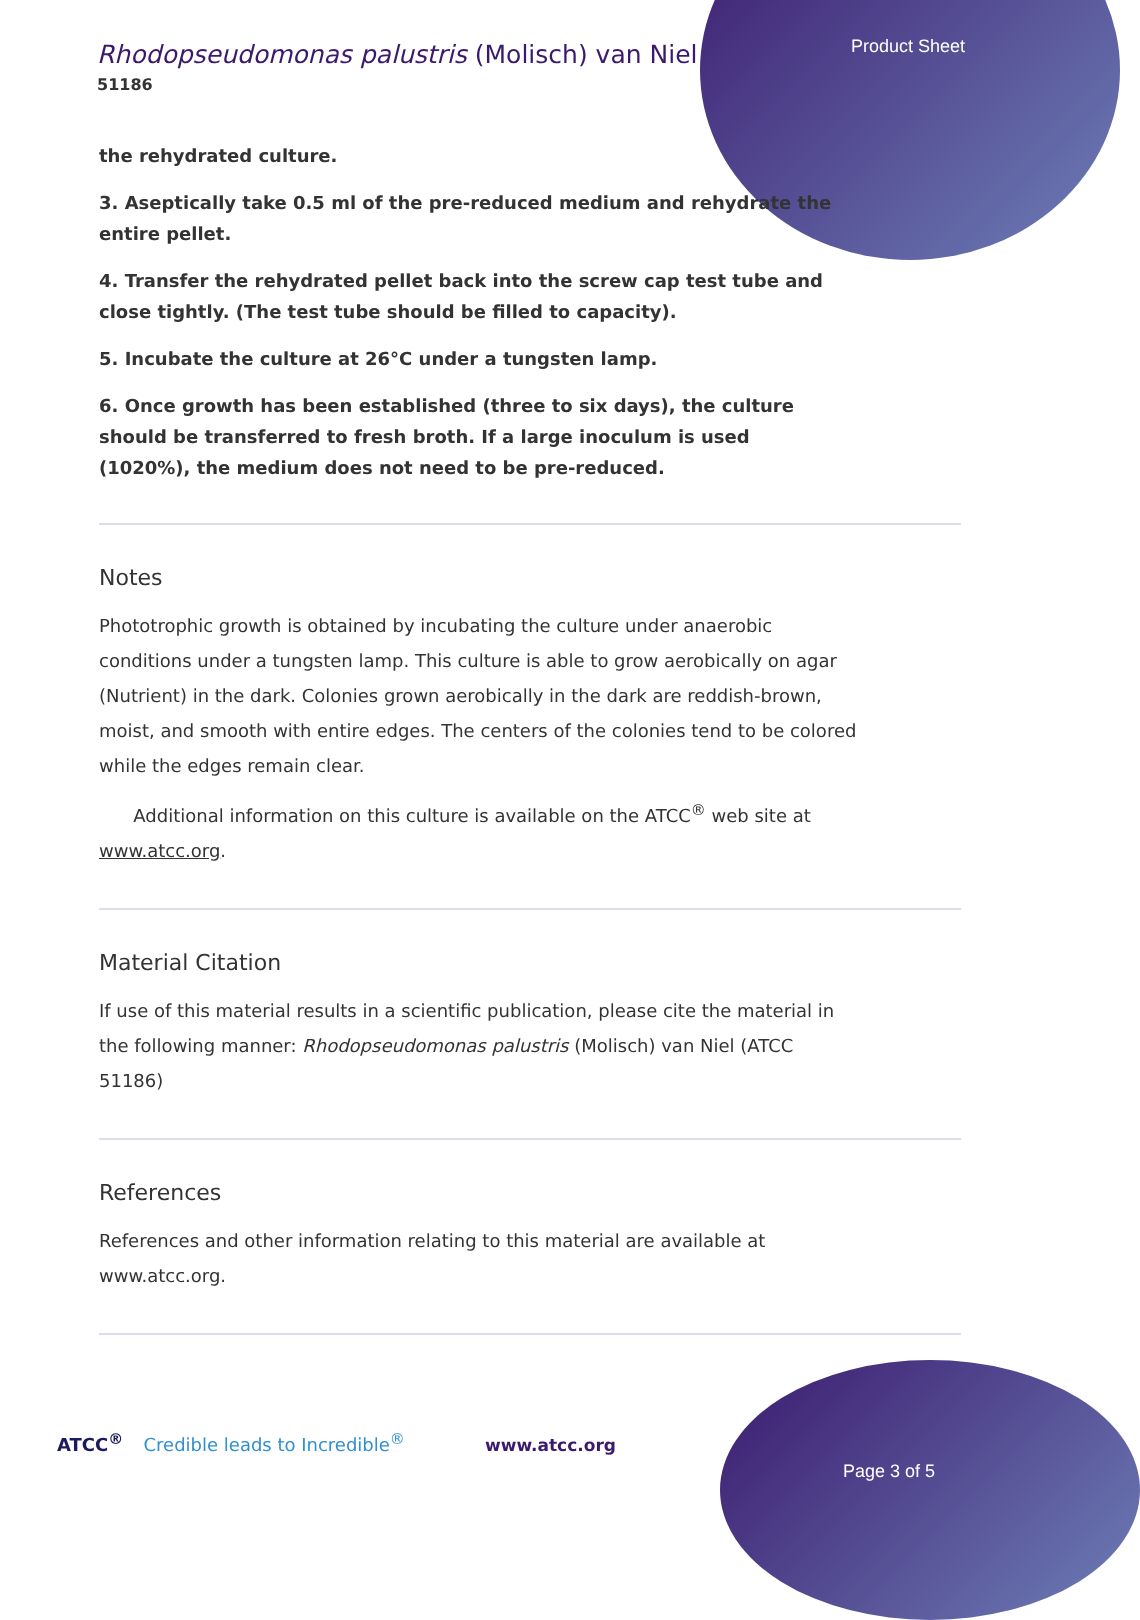Product Sheet
Rhodopseudomonas palustris (Molisch) van Niel
51186
the rehydrated culture.
3. Aseptically take 0.5 ml of the pre-reduced medium and rehydrate the entire pellet.
4. Transfer the rehydrated pellet back into the screw cap test tube and close tightly. (The test tube should be filled to capacity).
5. Incubate the culture at 26°C under a tungsten lamp.
6. Once growth has been established (three to six days), the culture should be transferred to fresh broth. If a large inoculum is used (1020%), the medium does not need to be pre-reduced.
Notes
Phototrophic growth is obtained by incubating the culture under anaerobic conditions under a tungsten lamp. This culture is able to grow aerobically on agar (Nutrient) in the dark. Colonies grown aerobically in the dark are reddish-brown, moist, and smooth with entire edges. The centers of the colonies tend to be colored while the edges remain clear.
Additional information on this culture is available on the ATCC<sup>®</sup> web site at www.atcc.org.
Material Citation
If use of this material results in a scientific publication, please cite the material in the following manner: Rhodopseudomonas palustris (Molisch) van Niel (ATCC 51186)
References
References and other information relating to this material are available at www.atcc.org.
ATCC<sup>®</sup> Credible leads to Incredible<sup>®</sup>
www.atcc.org
Page 3 of 5